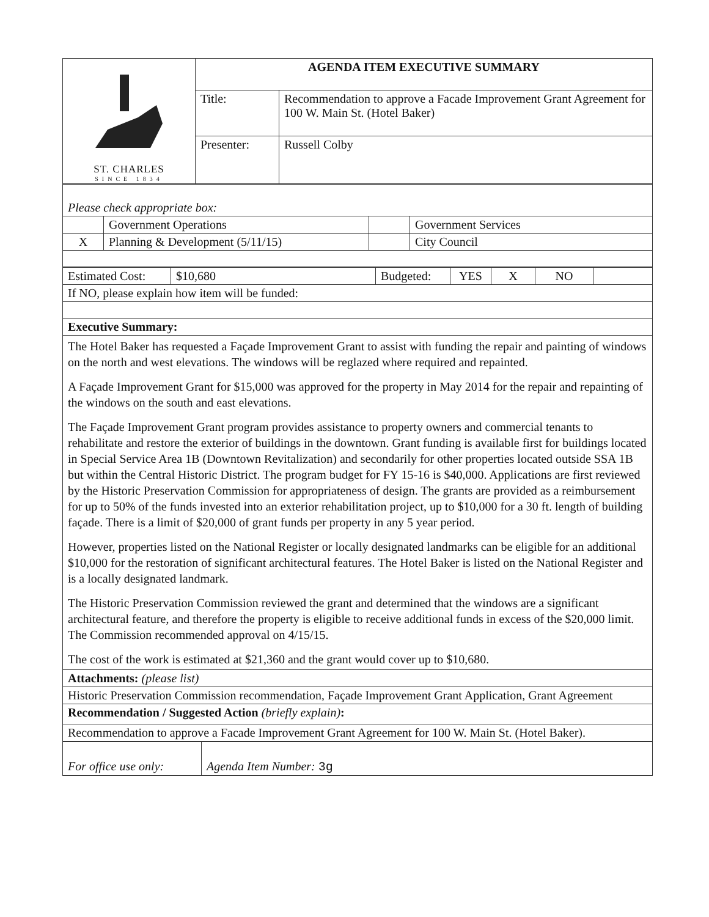| ST. CHARLES SINCE 1834 | AGENDA ITEM EXECUTIVE SUMMARY | |
| | Title: | Recommendation to approve a Facade Improvement Grant Agreement for 100 W. Main St. (Hotel Baker) |
| | Presenter: | Russell Colby |
| Please check appropriate box: | | | |
| | Government Operations | | Government Services |
| X | Planning & Development (5/11/15) | | City Council |
| Estimated Cost: | $10,680 | Budgeted: | YES | X | NO | |
| If NO, please explain how item will be funded: | | | | | | |
| Executive Summary: | | | | | | |
| The Hotel Baker has requested a Façade Improvement Grant to assist with funding the repair and painting of windows on the north and west elevations. The windows will be reglazed where required and repainted. A Façade Improvement Grant for $15,000 was approved for the property in May 2014 for the repair and repainting of the windows on the south and east elevations. The Façade Improvement Grant program provides assistance to property owners and commercial tenants to rehabilitate and restore the exterior of buildings in the downtown. Grant funding is available first for buildings located in Special Service Area 1B (Downtown Revitalization) and secondarily for other properties located outside SSA 1B but within the Central Historic District. The program budget for FY 15-16 is $40,000. Applications are first reviewed by the Historic Preservation Commission for appropriateness of design. The grants are provided as a reimbursement for up to 50% of the funds invested into an exterior rehabilitation project, up to $10,000 for a 30 ft. length of building façade. There is a limit of $20,000 of grant funds per property in any 5 year period. However, properties listed on the National Register or locally designated landmarks can be eligible for an additional $10,000 for the restoration of significant architectural features. The Hotel Baker is listed on the National Register and is a locally designated landmark. The Historic Preservation Commission reviewed the grant and determined that the windows are a significant architectural feature, and therefore the property is eligible to receive additional funds in excess of the $20,000 limit. The Commission recommended approval on 4/15/15. The cost of the work is estimated at $21,360 and the grant would cover up to $10,680. | | | | | | |
| Attachments: (please list) | | | | | | |
| Historic Preservation Commission recommendation, Façade Improvement Grant Application, Grant Agreement | | | | | | |
| Recommendation / Suggested Action (briefly explain) : | | | | | | |
| Recommendation to approve a Facade Improvement Grant Agreement for 100 W. Main St. (Hotel Baker). | | | | | | |
| For office use only: | Agenda Item Number: 3g |